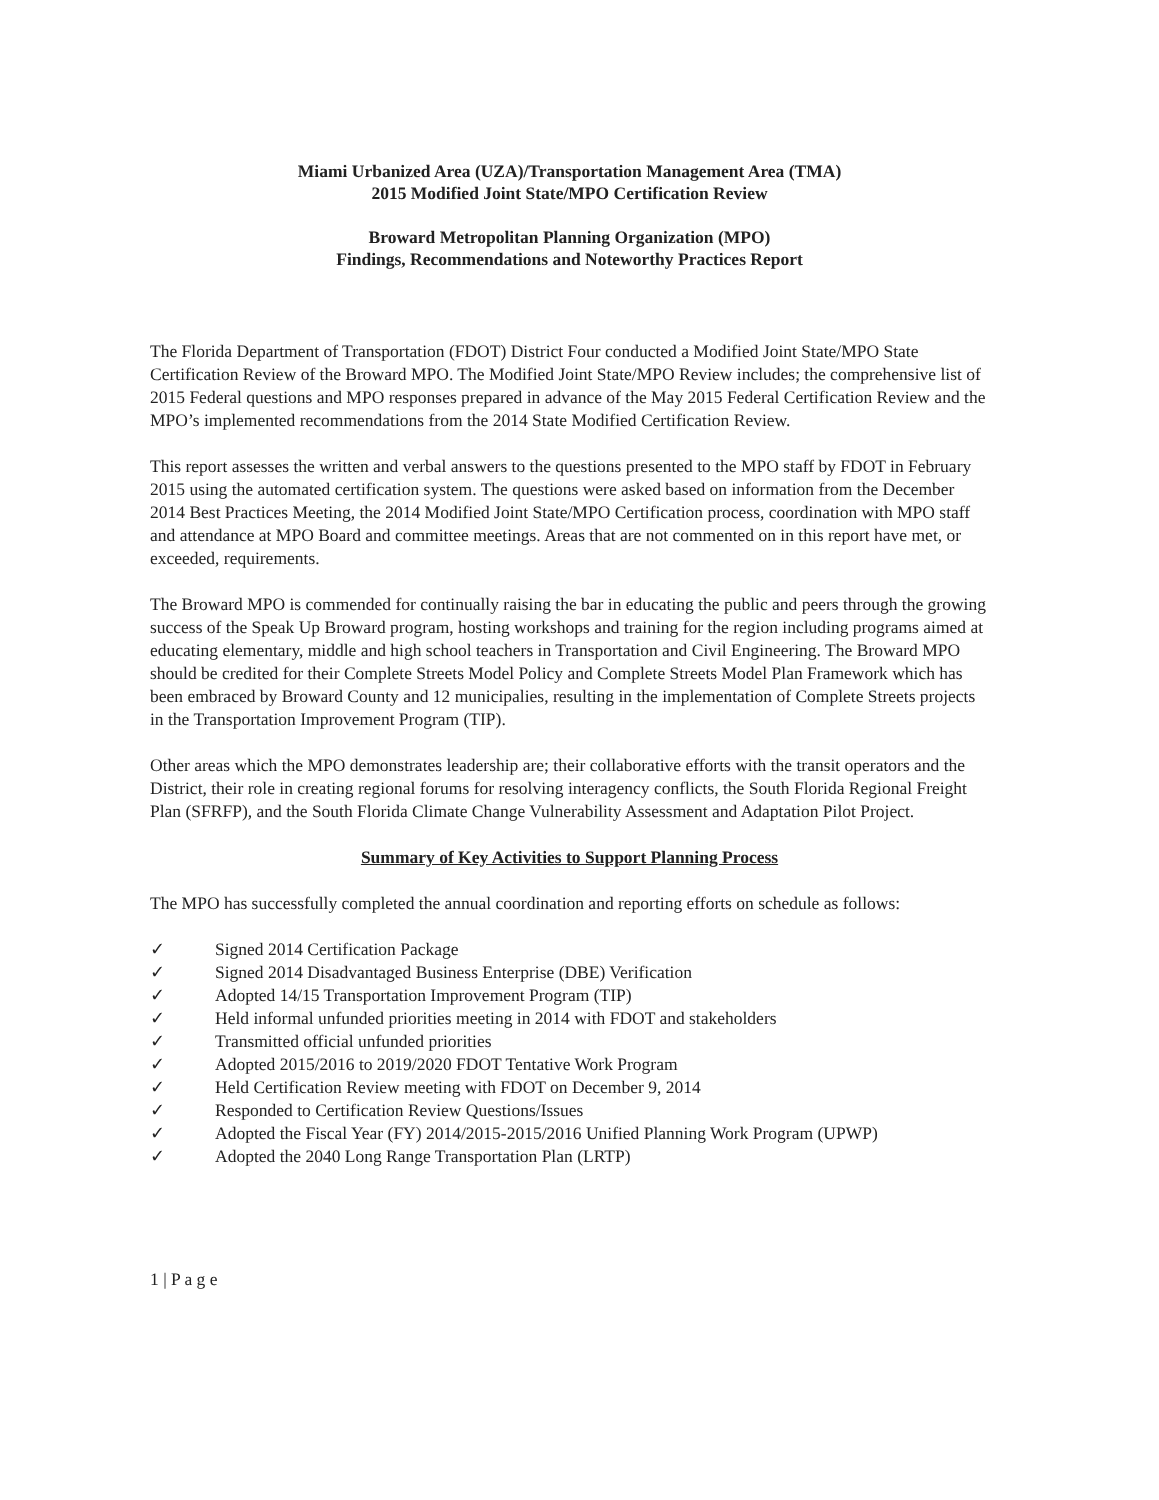Miami Urbanized Area (UZA)/Transportation Management Area (TMA)
2015 Modified Joint State/MPO Certification Review
Broward Metropolitan Planning Organization (MPO)
Findings, Recommendations and Noteworthy Practices Report
The Florida Department of Transportation (FDOT) District Four conducted a Modified Joint State/MPO State Certification Review of the Broward MPO. The Modified Joint State/MPO Review includes; the comprehensive list of 2015 Federal questions and MPO responses prepared in advance of the May 2015 Federal Certification Review and the MPO’s implemented recommendations from the 2014 State Modified Certification Review.
This report assesses the written and verbal answers to the questions presented to the MPO staff by FDOT in February 2015 using the automated certification system. The questions were asked based on information from the December 2014 Best Practices Meeting, the 2014 Modified Joint State/MPO Certification process, coordination with MPO staff and attendance at MPO Board and committee meetings. Areas that are not commented on in this report have met, or exceeded, requirements.
The Broward MPO is commended for continually raising the bar in educating the public and peers through the growing success of the Speak Up Broward program, hosting workshops and training for the region including programs aimed at educating elementary, middle and high school teachers in Transportation and Civil Engineering. The Broward MPO should be credited for their Complete Streets Model Policy and Complete Streets Model Plan Framework which has been embraced by Broward County and 12 municipalies, resulting in the implementation of Complete Streets projects in the Transportation Improvement Program (TIP).
Other areas which the MPO demonstrates leadership are; their collaborative efforts with the transit operators and the District, their role in creating regional forums for resolving interagency conflicts, the South Florida Regional Freight Plan (SFRFP), and the South Florida Climate Change Vulnerability Assessment and Adaptation Pilot Project.
Summary of Key Activities to Support Planning Process
The MPO has successfully completed the annual coordination and reporting efforts on schedule as follows:
✓ Signed 2014 Certification Package
✓ Signed 2014 Disadvantaged Business Enterprise (DBE) Verification
✓ Adopted 14/15 Transportation Improvement Program (TIP)
✓ Held informal unfunded priorities meeting in 2014 with FDOT and stakeholders
✓ Transmitted official unfunded priorities
✓ Adopted 2015/2016 to 2019/2020 FDOT Tentative Work Program
✓ Held Certification Review meeting with FDOT on December 9, 2014
✓ Responded to Certification Review Questions/Issues
✓ Adopted the Fiscal Year (FY) 2014/2015-2015/2016 Unified Planning Work Program (UPWP)
✓ Adopted the 2040 Long Range Transportation Plan (LRTP)
1 | P a g e